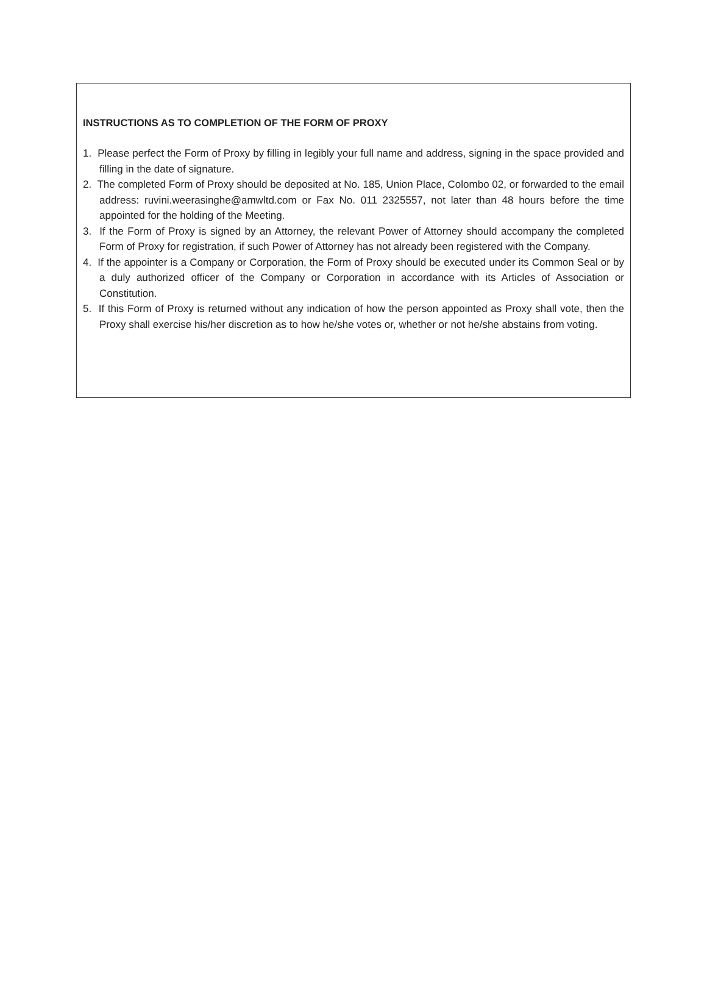INSTRUCTIONS AS TO COMPLETION OF THE FORM OF PROXY
1. Please perfect the Form of Proxy by filling in legibly your full name and address, signing in the space provided and filling in the date of signature.
2. The completed Form of Proxy should be deposited at No. 185, Union Place, Colombo 02, or forwarded to the email address: ruvini.weerasinghe@amwltd.com or Fax No. 011 2325557, not later than 48 hours before the time appointed for the holding of the Meeting.
3. If the Form of Proxy is signed by an Attorney, the relevant Power of Attorney should accompany the completed Form of Proxy for registration, if such Power of Attorney has not already been registered with the Company.
4. If the appointer is a Company or Corporation, the Form of Proxy should be executed under its Common Seal or by a duly authorized officer of the Company or Corporation in accordance with its Articles of Association or Constitution.
5. If this Form of Proxy is returned without any indication of how the person appointed as Proxy shall vote, then the Proxy shall exercise his/her discretion as to how he/she votes or, whether or not he/she abstains from voting.